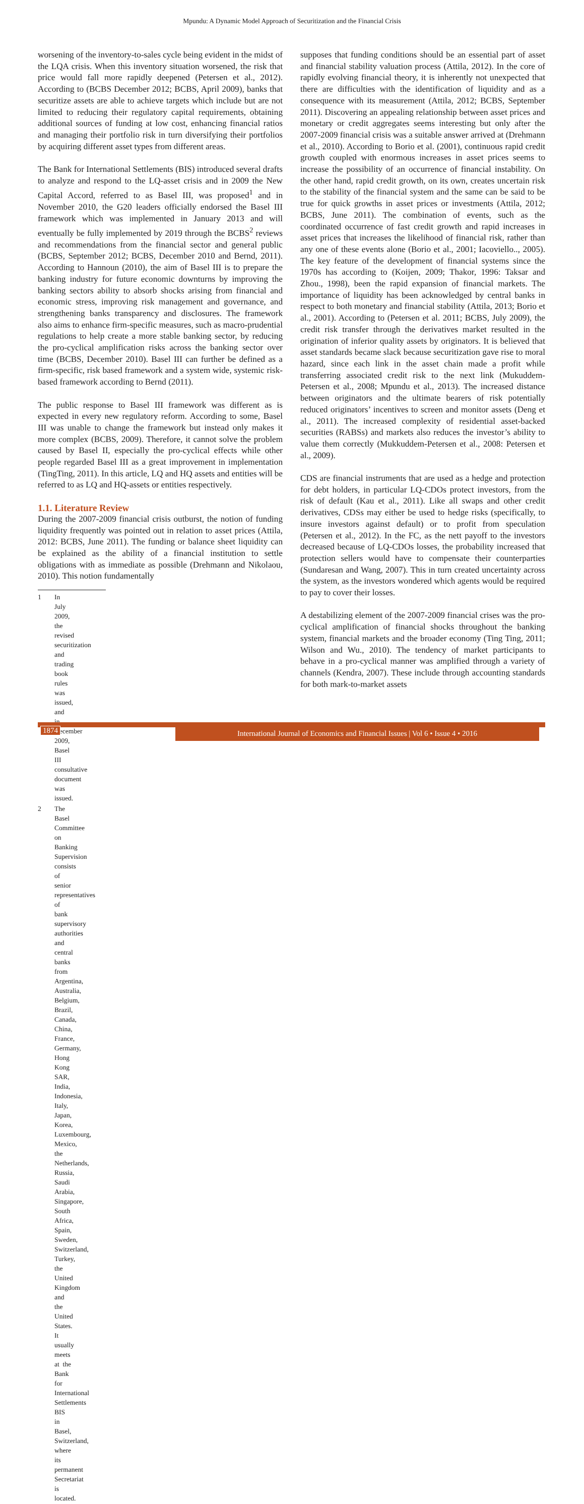Mpundu: A Dynamic Model Approach of Securitization and the Financial Crisis
worsening of the inventory-to-sales cycle being evident in the midst of the LQA crisis. When this inventory situation worsened, the risk that price would fall more rapidly deepened (Petersen et al., 2012). According to (BCBS December 2012; BCBS, April 2009), banks that securitize assets are able to achieve targets which include but are not limited to reducing their regulatory capital requirements, obtaining additional sources of funding at low cost, enhancing financial ratios and managing their portfolio risk in turn diversifying their portfolios by acquiring different asset types from different areas.
The Bank for International Settlements (BIS) introduced several drafts to analyze and respond to the LQ-asset crisis and in 2009 the New Capital Accord, referred to as Basel III, was proposed<sup>1</sup> and in November 2010, the G20 leaders officially endorsed the Basel III framework which was implemented in January 2013 and will eventually be fully implemented by 2019 through the BCBS<sup>2</sup> reviews and recommendations from the financial sector and general public (BCBS, September 2012; BCBS, December 2010 and Bernd, 2011). According to Hannoun (2010), the aim of Basel III is to prepare the banking industry for future economic downturns by improving the banking sectors ability to absorb shocks arising from financial and economic stress, improving risk management and governance, and strengthening banks transparency and disclosures. The framework also aims to enhance firm-specific measures, such as macro-prudential regulations to help create a more stable banking sector, by reducing the pro-cyclical amplification risks across the banking sector over time (BCBS, December 2010). Basel III can further be defined as a firm-specific, risk based framework and a system wide, systemic risk-based framework according to Bernd (2011).
The public response to Basel III framework was different as is expected in every new regulatory reform. According to some, Basel III was unable to change the framework but instead only makes it more complex (BCBS, 2009). Therefore, it cannot solve the problem caused by Basel II, especially the pro-cyclical effects while other people regarded Basel III as a great improvement in implementation (TingTing, 2011). In this article, LQ and HQ assets and entities will be referred to as LQ and HQ-assets or entities respectively.
1.1. Literature Review
During the 2007-2009 financial crisis outburst, the notion of funding liquidity frequently was pointed out in relation to asset prices (Attila, 2012: BCBS, June 2011). The funding or balance sheet liquidity can be explained as the ability of a financial institution to settle obligations with as immediate as possible (Drehmann and Nikolaou, 2010). This notion fundamentally
1 In July 2009, the revised securitization and trading book rules was issued, and in December 2009, Basel III consultative document was issued.
2 The Basel Committee on Banking Supervision consists of senior representatives of bank supervisory authorities and central banks from Argentina, Australia, Belgium, Brazil, Canada, China, France, Germany, Hong Kong SAR, India, Indonesia, Italy, Japan, Korea, Luxembourg, Mexico, the Netherlands, Russia, Saudi Arabia, Singapore, South Africa, Spain, Sweden, Switzerland, Turkey, the United Kingdom and the United States. It usually meets at the Bank for International Settlements BIS in Basel, Switzerland, where its permanent Secretariat is located.
supposes that funding conditions should be an essential part of asset and financial stability valuation process (Attila, 2012). In the core of rapidly evolving financial theory, it is inherently not unexpected that there are difficulties with the identification of liquidity and as a consequence with its measurement (Attila, 2012; BCBS, September 2011). Discovering an appealing relationship between asset prices and monetary or credit aggregates seems interesting but only after the 2007-2009 financial crisis was a suitable answer arrived at (Drehmann et al., 2010). According to Borio et al. (2001), continuous rapid credit growth coupled with enormous increases in asset prices seems to increase the possibility of an occurrence of financial instability. On the other hand, rapid credit growth, on its own, creates uncertain risk to the stability of the financial system and the same can be said to be true for quick growths in asset prices or investments (Attila, 2012; BCBS, June 2011). The combination of events, such as the coordinated occurrence of fast credit growth and rapid increases in asset prices that increases the likelihood of financial risk, rather than any one of these events alone (Borio et al., 2001; Iacoviello.., 2005). The key feature of the development of financial systems since the 1970s has according to (Koijen, 2009; Thakor, 1996: Taksar and Zhou., 1998), been the rapid expansion of financial markets. The importance of liquidity has been acknowledged by central banks in respect to both monetary and financial stability (Attila, 2013; Borio et al., 2001). According to (Petersen et al. 2011; BCBS, July 2009), the credit risk transfer through the derivatives market resulted in the origination of inferior quality assets by originators. It is believed that asset standards became slack because securitization gave rise to moral hazard, since each link in the asset chain made a profit while transferring associated credit risk to the next link (Mukuddem-Petersen et al., 2008; Mpundu et al., 2013). The increased distance between originators and the ultimate bearers of risk potentially reduced originators’ incentives to screen and monitor assets (Deng et al., 2011). The increased complexity of residential asset-backed securities (RABSs) and markets also reduces the investor’s ability to value them correctly (Mukkuddem-Petersen et al., 2008: Petersen et al., 2009).
CDS are financial instruments that are used as a hedge and protection for debt holders, in particular LQ-CDOs protect investors, from the risk of default (Kau et al., 2011). Like all swaps and other credit derivatives, CDSs may either be used to hedge risks (specifically, to insure investors against default) or to profit from speculation (Petersen et al., 2012). In the FC, as the nett payoff to the investors decreased because of LQ-CDOs losses, the probability increased that protection sellers would have to compensate their counterparties (Sundaresan and Wang, 2007). This in turn created uncertainty across the system, as the investors wondered which agents would be required to pay to cover their losses.
A destabilizing element of the 2007-2009 financial crises was the pro-cyclical amplification of financial shocks throughout the banking system, financial markets and the broader economy (Ting Ting, 2011; Wilson and Wu., 2010). The tendency of market participants to behave in a pro-cyclical manner was amplified through a variety of channels (Kendra, 2007). These include through accounting standards for both mark-to-market assets
1874 International Journal of Economics and Financial Issues | Vol 6 • Issue 4 • 2016